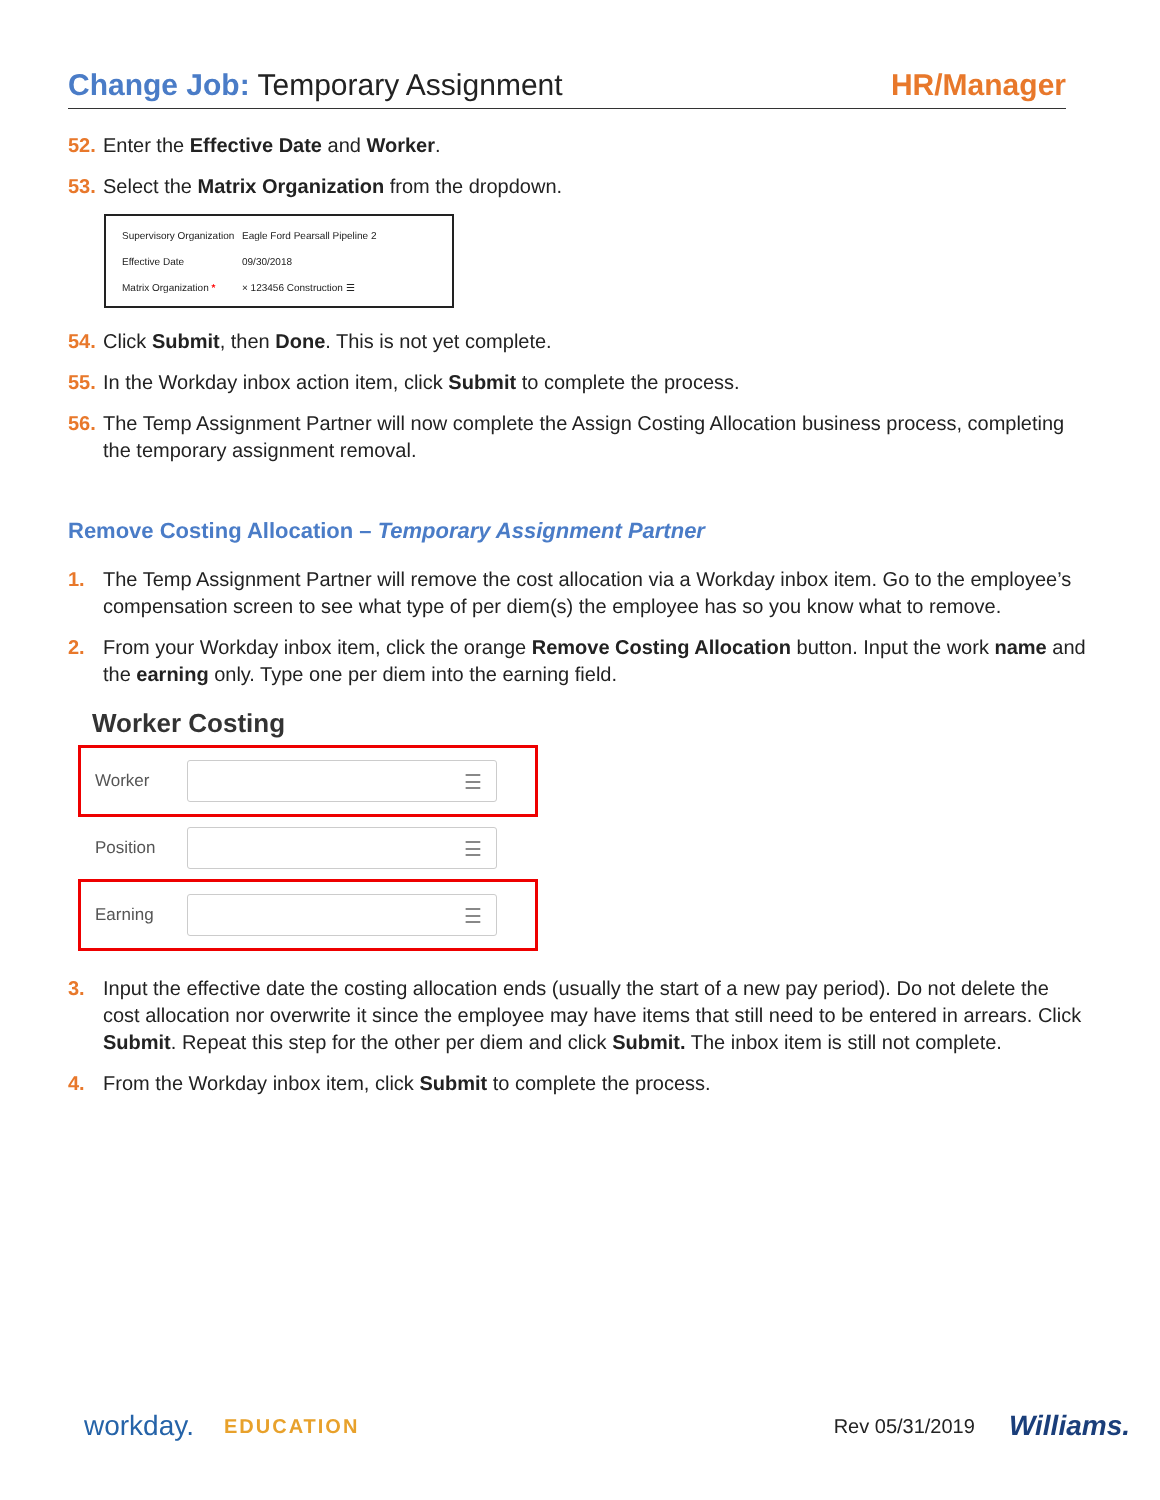Change Job: Temporary Assignment
HR/Manager
52. Enter the Effective Date and Worker.
53. Select the Matrix Organization from the dropdown.
Supervisory Organization Eagle Ford Pearsall Pipeline 2
Effective Date 09/30/2018
Matrix Organization * × 123456 Construction ☰
54. Click Submit, then Done. This is not yet complete.
55. In the Workday inbox action item, click Submit to complete the process.
56. The Temp Assignment Partner will now complete the Assign Costing Allocation business process, completing the temporary assignment removal.
Remove Costing Allocation – Temporary Assignment Partner
1. The Temp Assignment Partner will remove the cost allocation via a Workday inbox item. Go to the employee’s compensation screen to see what type of per diem(s) the employee has so you know what to remove.
2. From your Workday inbox item, click the orange Remove Costing Allocation button. Input the work name and the earning only. Type one per diem into the earning field.
Worker Costing
Worker
☰
Position
☰
Earning
☰
3. Input the effective date the costing allocation ends (usually the start of a new pay period). Do not delete the cost allocation nor overwrite it since the employee may have items that still need to be entered in arrears. Click Submit. Repeat this step for the other per diem and click Submit. The inbox item is still not complete.
4. From the Workday inbox item, click Submit to complete the process.
workday. EDUCATION Rev 05/31/2019 Williams.